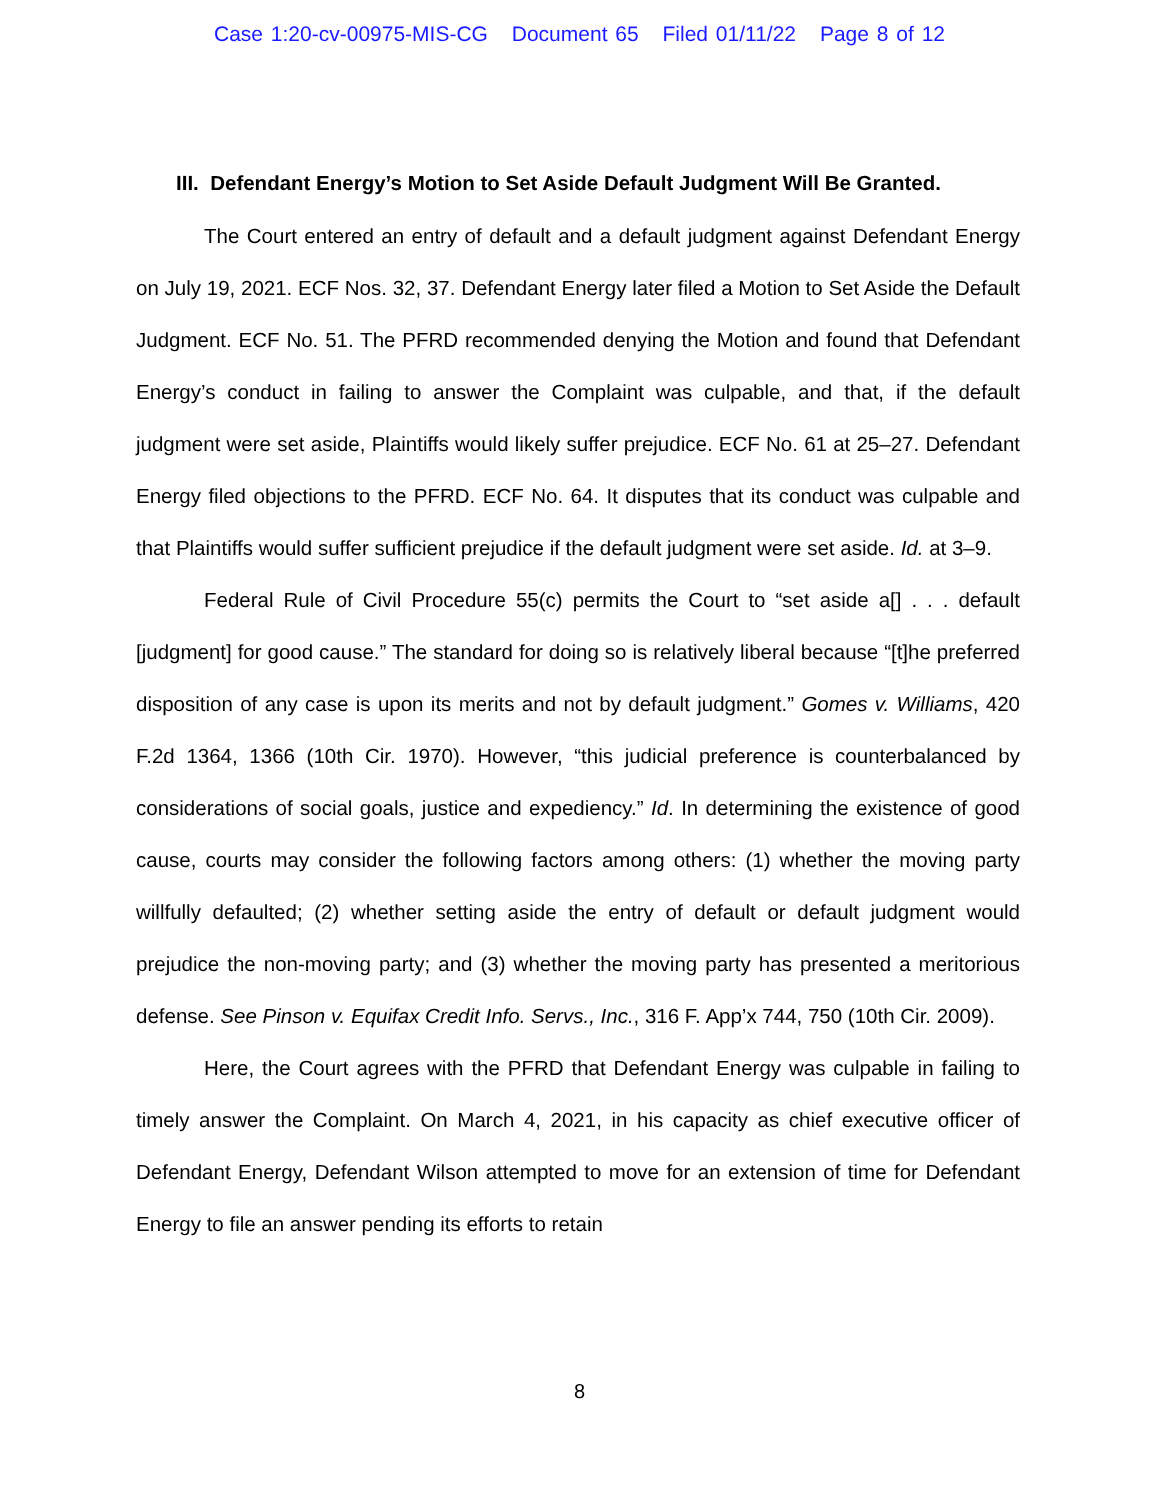Case 1:20-cv-00975-MIS-CG Document 65 Filed 01/11/22 Page 8 of 12
III. Defendant Energy’s Motion to Set Aside Default Judgment Will Be Granted.
The Court entered an entry of default and a default judgment against Defendant Energy on July 19, 2021. ECF Nos. 32, 37. Defendant Energy later filed a Motion to Set Aside the Default Judgment. ECF No. 51. The PFRD recommended denying the Motion and found that Defendant Energy’s conduct in failing to answer the Complaint was culpable, and that, if the default judgment were set aside, Plaintiffs would likely suffer prejudice. ECF No. 61 at 25–27. Defendant Energy filed objections to the PFRD. ECF No. 64. It disputes that its conduct was culpable and that Plaintiffs would suffer sufficient prejudice if the default judgment were set aside. Id. at 3–9.
Federal Rule of Civil Procedure 55(c) permits the Court to “set aside a[] . . . default [judgment] for good cause.” The standard for doing so is relatively liberal because “[t]he preferred disposition of any case is upon its merits and not by default judgment.” Gomes v. Williams, 420 F.2d 1364, 1366 (10th Cir. 1970). However, “this judicial preference is counterbalanced by considerations of social goals, justice and expediency.” Id. In determining the existence of good cause, courts may consider the following factors among others: (1) whether the moving party willfully defaulted; (2) whether setting aside the entry of default or default judgment would prejudice the non-moving party; and (3) whether the moving party has presented a meritorious defense. See Pinson v. Equifax Credit Info. Servs., Inc., 316 F. App’x 744, 750 (10th Cir. 2009).
Here, the Court agrees with the PFRD that Defendant Energy was culpable in failing to timely answer the Complaint. On March 4, 2021, in his capacity as chief executive officer of Defendant Energy, Defendant Wilson attempted to move for an extension of time for Defendant Energy to file an answer pending its efforts to retain
8